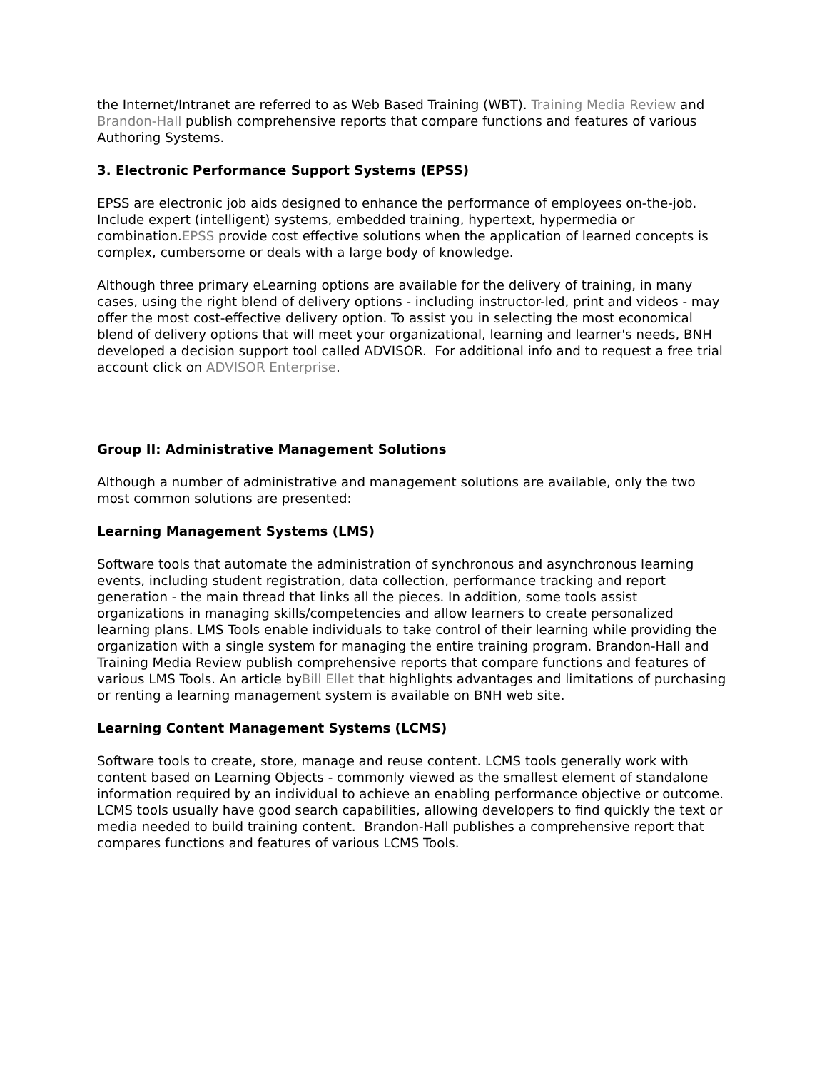the Internet/Intranet are referred to as Web Based Training (WBT). Training Media Review and Brandon-Hall publish comprehensive reports that compare functions and features of various Authoring Systems.
3. Electronic Performance Support Systems (EPSS)
EPSS are electronic job aids designed to enhance the performance of employees on-the-job. Include expert (intelligent) systems, embedded training, hypertext, hypermedia or combination.EPSS provide cost effective solutions when the application of learned concepts is complex, cumbersome or deals with a large body of knowledge.
Although three primary eLearning options are available for the delivery of training, in many cases, using the right blend of delivery options - including instructor-led, print and videos - may offer the most cost-effective delivery option. To assist you in selecting the most economical blend of delivery options that will meet your organizational, learning and learner's needs, BNH developed a decision support tool called ADVISOR. For additional info and to request a free trial account click on ADVISOR Enterprise.
Group II: Administrative Management Solutions
Although a number of administrative and management solutions are available, only the two most common solutions are presented:
Learning Management Systems (LMS)
Software tools that automate the administration of synchronous and asynchronous learning events, including student registration, data collection, performance tracking and report generation - the main thread that links all the pieces. In addition, some tools assist organizations in managing skills/competencies and allow learners to create personalized learning plans. LMS Tools enable individuals to take control of their learning while providing the organization with a single system for managing the entire training program. Brandon-Hall and Training Media Review publish comprehensive reports that compare functions and features of various LMS Tools. An article byBill Ellet that highlights advantages and limitations of purchasing or renting a learning management system is available on BNH web site.
Learning Content Management Systems (LCMS)
Software tools to create, store, manage and reuse content. LCMS tools generally work with content based on Learning Objects - commonly viewed as the smallest element of standalone information required by an individual to achieve an enabling performance objective or outcome. LCMS tools usually have good search capabilities, allowing developers to find quickly the text or media needed to build training content. Brandon-Hall publishes a comprehensive report that compares functions and features of various LCMS Tools.